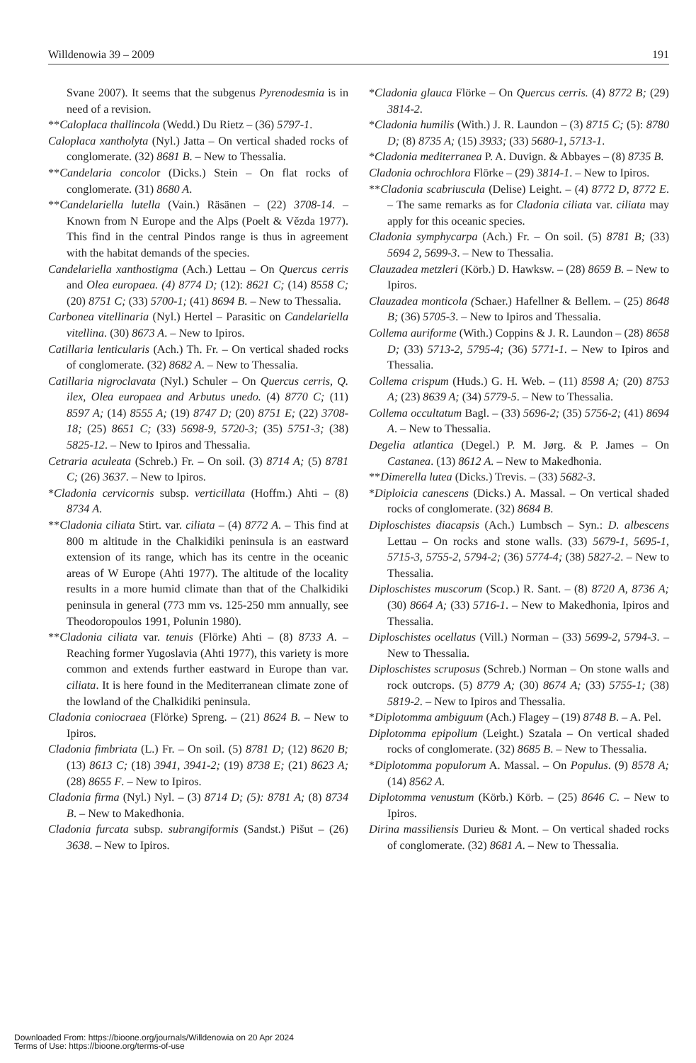Willdenowia 39 – 2009 191
Svane 2007). It seems that the subgenus Pyrenodesmia is in need of a revision.
**Caloplaca thallincola (Wedd.) Du Rietz – (36) 5797-1.
Caloplaca xantholyta (Nyl.) Jatta – On vertical shaded rocks of conglomerate. (32) 8681 B. – New to Thessalia.
**Candelaria concolor (Dicks.) Stein – On flat rocks of conglomerate. (31) 8680 A.
**Candelariella lutella (Vain.) Räsänen – (22) 3708-14. – Known from N Europe and the Alps (Poelt & Vězda 1977). This find in the central Pindos range is thus in agreement with the habitat demands of the species.
Candelariella xanthostigma (Ach.) Lettau – On Quercus cerris and Olea europaea. (4) 8774 D; (12): 8621 C; (14) 8558 C; (20) 8751 C; (33) 5700-1; (41) 8694 B. – New to Thessalia.
Carbonea vitellinaria (Nyl.) Hertel – Parasitic on Candelariella vitellina. (30) 8673 A. – New to Ipiros.
Catillaria lenticularis (Ach.) Th. Fr. – On vertical shaded rocks of conglomerate. (32) 8682 A. – New to Thessalia.
Catillaria nigroclavata (Nyl.) Schuler – On Quercus cerris, Q. ilex, Olea europaea and Arbutus unedo. (4) 8770 C; (11) 8597 A; (14) 8555 A; (19) 8747 D; (20) 8751 E; (22) 3708-18; (25) 8651 C; (33) 5698-9, 5720-3; (35) 5751-3; (38) 5825-12. – New to Ipiros and Thessalia.
Cetraria aculeata (Schreb.) Fr. – On soil. (3) 8714 A; (5) 8781 C; (26) 3637. – New to Ipiros.
*Cladonia cervicornis subsp. verticillata (Hoffm.) Ahti – (8) 8734 A.
**Cladonia ciliata Stirt. var. ciliata – (4) 8772 A. – This find at 800 m altitude in the Chalkidiki peninsula is an eastward extension of its range, which has its centre in the oceanic areas of W Europe (Ahti 1977). The altitude of the locality results in a more humid climate than that of the Chalkidiki peninsula in general (773 mm vs. 125-250 mm annually, see Theodoropoulos 1991, Polunin 1980).
**Cladonia ciliata var. tenuis (Flörke) Ahti – (8) 8733 A. – Reaching former Yugoslavia (Ahti 1977), this variety is more common and extends further eastward in Europe than var. ciliata. It is here found in the Mediterranean climate zone of the lowland of the Chalkidiki peninsula.
Cladonia coniocraea (Flörke) Spreng. – (21) 8624 B. – New to Ipiros.
Cladonia fimbriata (L.) Fr. – On soil. (5) 8781 D; (12) 8620 B; (13) 8613 C; (18) 3941, 3941-2; (19) 8738 E; (21) 8623 A; (28) 8655 F. – New to Ipiros.
Cladonia firma (Nyl.) Nyl. – (3) 8714 D; (5): 8781 A; (8) 8734 B. – New to Makedhonia.
Cladonia furcata subsp. subrangiformis (Sandst.) Pišut – (26) 3638. – New to Ipiros.
*Cladonia glauca Flörke – On Quercus cerris. (4) 8772 B; (29) 3814-2.
*Cladonia humilis (With.) J. R. Laundon – (3) 8715 C; (5): 8780 D; (8) 8735 A; (15) 3933; (33) 5680-1, 5713-1.
*Cladonia mediterranea P. A. Duvign. & Abbayes – (8) 8735 B.
Cladonia ochrochlora Flörke – (29) 3814-1. – New to Ipiros.
**Cladonia scabriuscula (Delise) Leight. – (4) 8772 D, 8772 E. – The same remarks as for Cladonia ciliata var. ciliata may apply for this oceanic species.
Cladonia symphycarpa (Ach.) Fr. – On soil. (5) 8781 B; (33) 5694 2, 5699-3. – New to Thessalia.
Clauzadea metzleri (Körb.) D. Hawksw. – (28) 8659 B. – New to Ipiros.
Clauzadea monticola (Schaer.) Hafellner & Bellem. – (25) 8648 B; (36) 5705-3. – New to Ipiros and Thessalia.
Collema auriforme (With.) Coppins & J. R. Laundon – (28) 8658 D; (33) 5713-2, 5795-4; (36) 5771-1. – New to Ipiros and Thessalia.
Collema crispum (Huds.) G. H. Web. – (11) 8598 A; (20) 8753 A; (23) 8639 A; (34) 5779-5. – New to Thessalia.
Collema occultatum Bagl. – (33) 5696-2; (35) 5756-2; (41) 8694 A. – New to Thessalia.
Degelia atlantica (Degel.) P. M. Jørg. & P. James – On Castanea. (13) 8612 A. – New to Makedhonia.
**Dimerella lutea (Dicks.) Trevis. – (33) 5682-3.
*Diploicia canescens (Dicks.) A. Massal. – On vertical shaded rocks of conglomerate. (32) 8684 B.
Diploschistes diacapsis (Ach.) Lumbsch – Syn.: D. albescens Lettau – On rocks and stone walls. (33) 5679-1, 5695-1, 5715-3, 5755-2, 5794-2; (36) 5774-4; (38) 5827-2. – New to Thessalia.
Diploschistes muscorum (Scop.) R. Sant. – (8) 8720 A, 8736 A; (30) 8664 A; (33) 5716-1. – New to Makedhonia, Ipiros and Thessalia.
Diploschistes ocellatus (Vill.) Norman – (33) 5699-2, 5794-3. – New to Thessalia.
Diploschistes scruposus (Schreb.) Norman – On stone walls and rock outcrops. (5) 8779 A; (30) 8674 A; (33) 5755-1; (38) 5819-2. – New to Ipiros and Thessalia.
*Diplotomma ambiguum (Ach.) Flagey – (19) 8748 B. – A. Pel.
Diplotomma epipolium (Leight.) Szatala – On vertical shaded rocks of conglomerate. (32) 8685 B. – New to Thessalia.
*Diplotomma populorum A. Massal. – On Populus. (9) 8578 A; (14) 8562 A.
Diplotomma venustum (Körb.) Körb. – (25) 8646 C. – New to Ipiros.
Dirina massiliensis Durieu & Mont. – On vertical shaded rocks of conglomerate. (32) 8681 A. – New to Thessalia.
Downloaded From: https://bioone.org/journals/Willdenowia on 20 Apr 2024
Terms of Use: https://bioone.org/terms-of-use